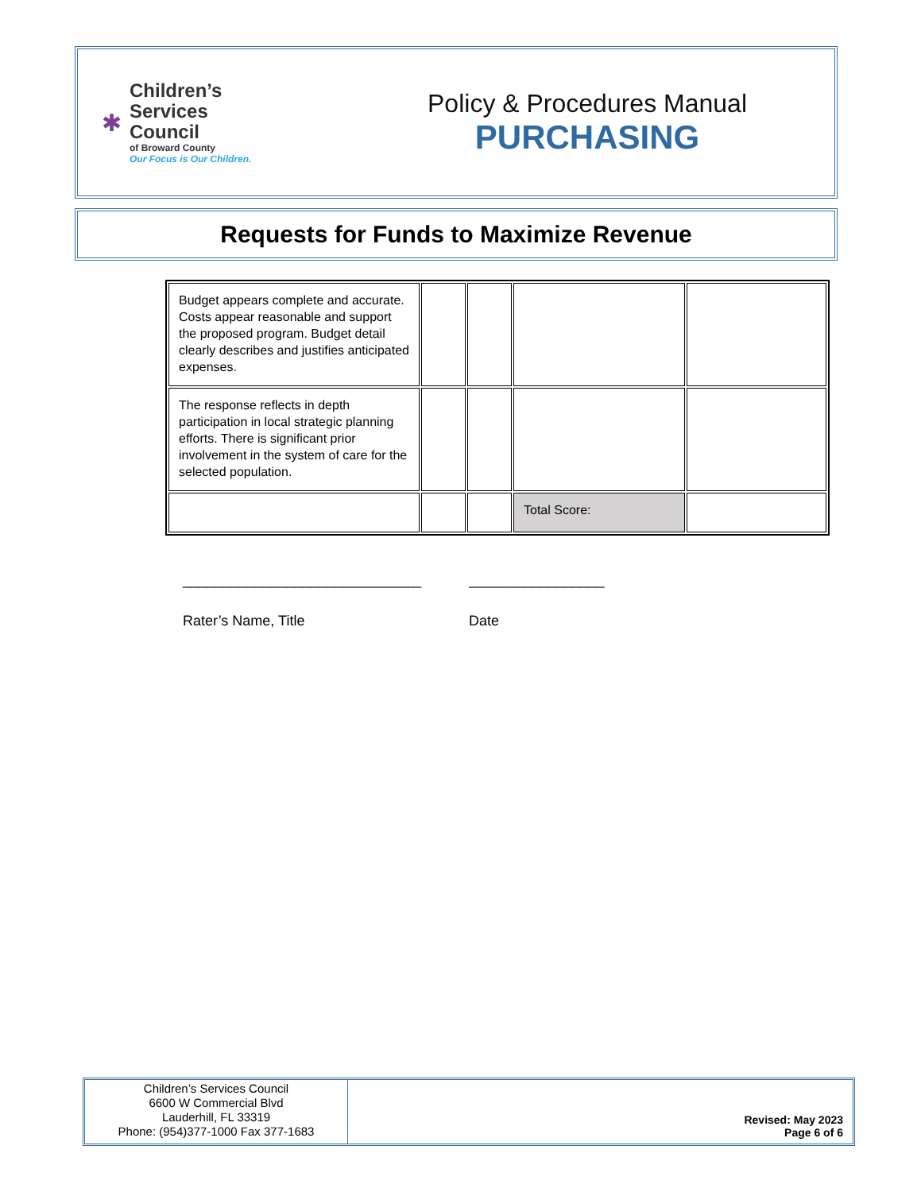✱
Children’s
Services
Council
of Broward County
Our Focus is Our Children.
Policy & Procedures Manual
PURCHASING
Requests for Funds to Maximize Revenue
| Budget appears complete and accurate. Costs appear reasonable and support the proposed program. Budget detail clearly describes and justifies anticipated expenses. | | | | |
| The response reflects in depth participation in local strategic planning efforts. There is significant prior involvement in the system of care for the selected population. | | | | |
| | | | Total Score: | |
______________________________ _________________
Rater’s Name, Title Date
Children’s Services Council
6600 W Commercial Blvd
Lauderhill, FL 33319
Phone: (954)377-1000 Fax 377-1683
Revised: May 2023
Page 6 of 6